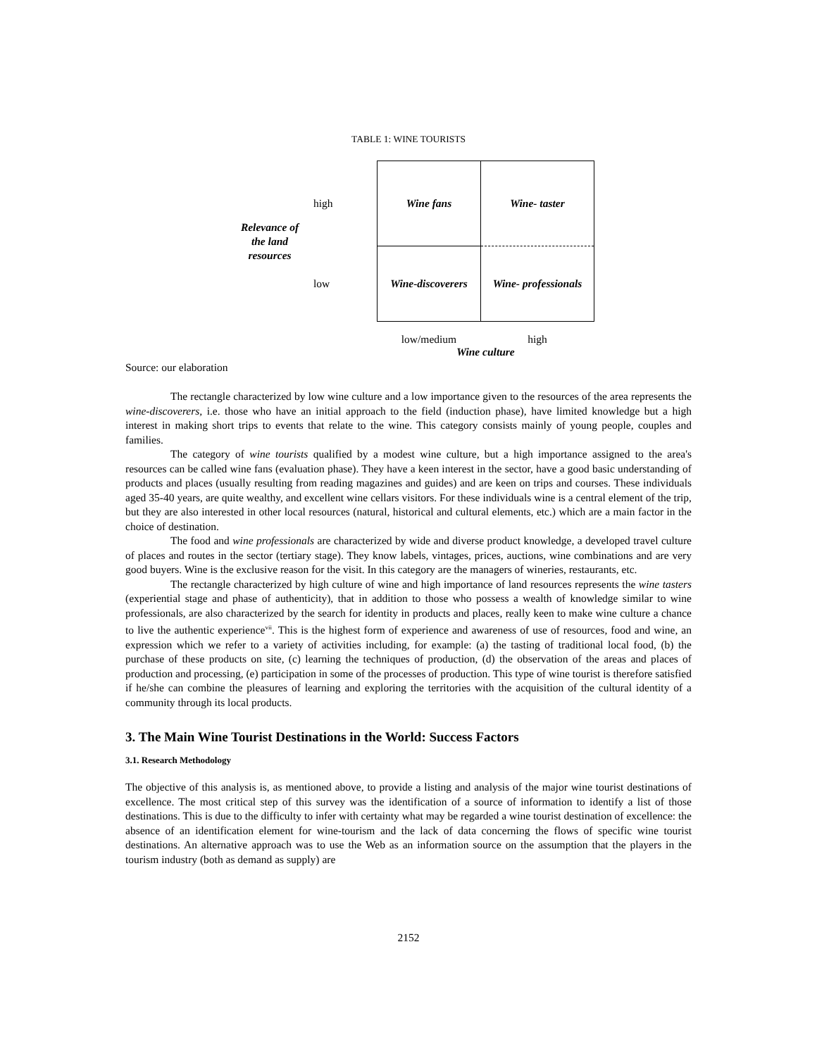TABLE 1: WINE TOURISTS
| Relevance of the land resources | high | Wine fans | Wine- taster |
| | low | Wine-discoverers | Wine- professionals |
| | | low/medium | high |
| | | Wine culture | |
Source: our elaboration
The rectangle characterized by low wine culture and a low importance given to the resources of the area represents the wine-discoverers, i.e. those who have an initial approach to the field (induction phase), have limited knowledge but a high interest in making short trips to events that relate to the wine. This category consists mainly of young people, couples and families.
The category of wine tourists qualified by a modest wine culture, but a high importance assigned to the area's resources can be called wine fans (evaluation phase). They have a keen interest in the sector, have a good basic understanding of products and places (usually resulting from reading magazines and guides) and are keen on trips and courses. These individuals aged 35-40 years, are quite wealthy, and excellent wine cellars visitors. For these individuals wine is a central element of the trip, but they are also interested in other local resources (natural, historical and cultural elements, etc.) which are a main factor in the choice of destination.
The food and wine professionals are characterized by wide and diverse product knowledge, a developed travel culture of places and routes in the sector (tertiary stage). They know labels, vintages, prices, auctions, wine combinations and are very good buyers. Wine is the exclusive reason for the visit. In this category are the managers of wineries, restaurants, etc.
The rectangle characterized by high culture of wine and high importance of land resources represents the wine tasters (experiential stage and phase of authenticity), that in addition to those who possess a wealth of knowledge similar to wine professionals, are also characterized by the search for identity in products and places, really keen to make wine culture a chance to live the authentic experience<sup>vii</sup>. This is the highest form of experience and awareness of use of resources, food and wine, an expression which we refer to a variety of activities including, for example: (a) the tasting of traditional local food, (b) the purchase of these products on site, (c) learning the techniques of production, (d) the observation of the areas and places of production and processing, (e) participation in some of the processes of production. This type of wine tourist is therefore satisfied if he/she can combine the pleasures of learning and exploring the territories with the acquisition of the cultural identity of a community through its local products.
3. The Main Wine Tourist Destinations in the World: Success Factors
3.1. Research Methodology
The objective of this analysis is, as mentioned above, to provide a listing and analysis of the major wine tourist destinations of excellence. The most critical step of this survey was the identification of a source of information to identify a list of those destinations. This is due to the difficulty to infer with certainty what may be regarded a wine tourist destination of excellence: the absence of an identification element for wine-tourism and the lack of data concerning the flows of specific wine tourist destinations. An alternative approach was to use the Web as an information source on the assumption that the players in the tourism industry (both as demand as supply) are
2152